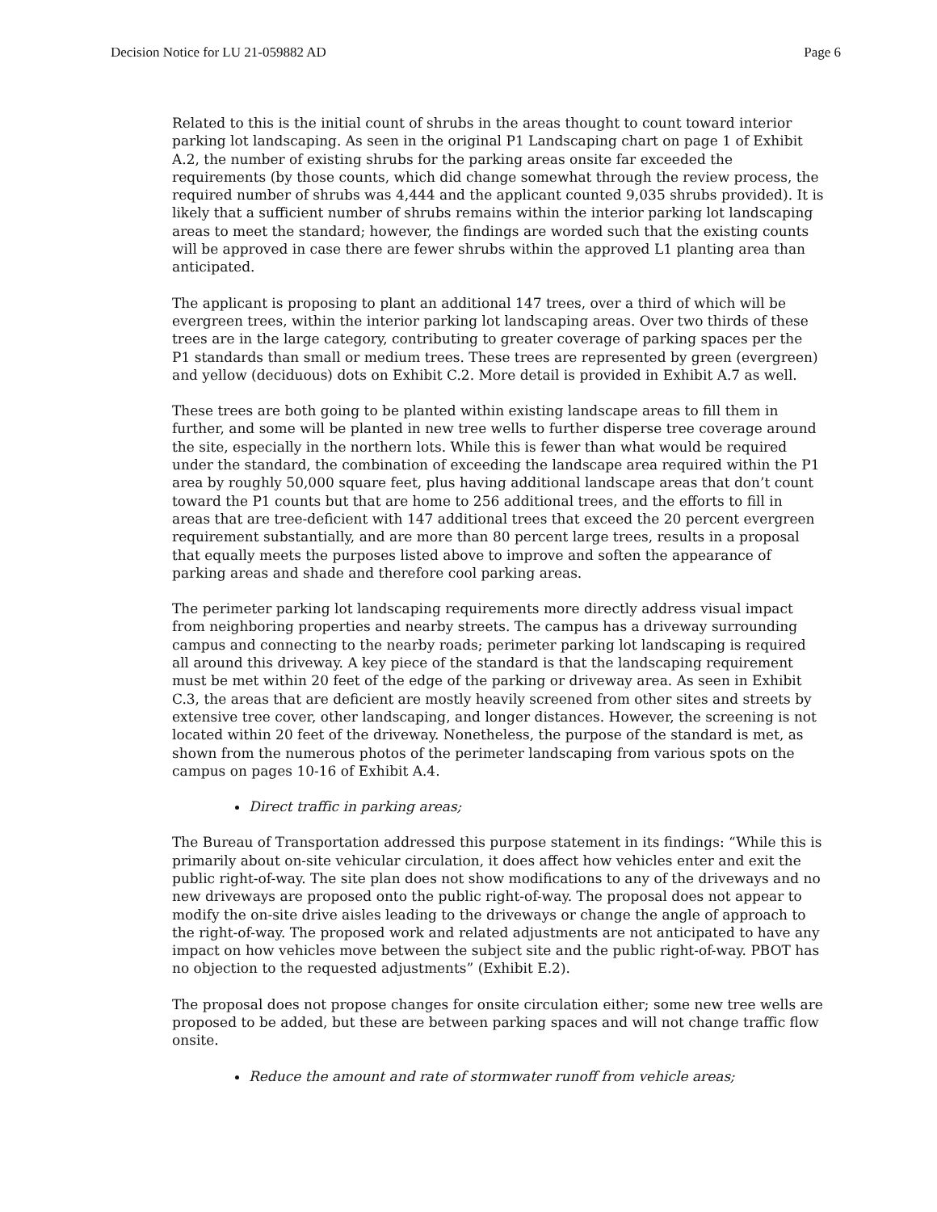Decision Notice for LU 21-059882 AD Page 6
Related to this is the initial count of shrubs in the areas thought to count toward interior parking lot landscaping. As seen in the original P1 Landscaping chart on page 1 of Exhibit A.2, the number of existing shrubs for the parking areas onsite far exceeded the requirements (by those counts, which did change somewhat through the review process, the required number of shrubs was 4,444 and the applicant counted 9,035 shrubs provided). It is likely that a sufficient number of shrubs remains within the interior parking lot landscaping areas to meet the standard; however, the findings are worded such that the existing counts will be approved in case there are fewer shrubs within the approved L1 planting area than anticipated.
The applicant is proposing to plant an additional 147 trees, over a third of which will be evergreen trees, within the interior parking lot landscaping areas. Over two thirds of these trees are in the large category, contributing to greater coverage of parking spaces per the P1 standards than small or medium trees. These trees are represented by green (evergreen) and yellow (deciduous) dots on Exhibit C.2. More detail is provided in Exhibit A.7 as well.
These trees are both going to be planted within existing landscape areas to fill them in further, and some will be planted in new tree wells to further disperse tree coverage around the site, especially in the northern lots. While this is fewer than what would be required under the standard, the combination of exceeding the landscape area required within the P1 area by roughly 50,000 square feet, plus having additional landscape areas that don’t count toward the P1 counts but that are home to 256 additional trees, and the efforts to fill in areas that are tree-deficient with 147 additional trees that exceed the 20 percent evergreen requirement substantially, and are more than 80 percent large trees, results in a proposal that equally meets the purposes listed above to improve and soften the appearance of parking areas and shade and therefore cool parking areas.
The perimeter parking lot landscaping requirements more directly address visual impact from neighboring properties and nearby streets. The campus has a driveway surrounding campus and connecting to the nearby roads; perimeter parking lot landscaping is required all around this driveway. A key piece of the standard is that the landscaping requirement must be met within 20 feet of the edge of the parking or driveway area. As seen in Exhibit C.3, the areas that are deficient are mostly heavily screened from other sites and streets by extensive tree cover, other landscaping, and longer distances. However, the screening is not located within 20 feet of the driveway. Nonetheless, the purpose of the standard is met, as shown from the numerous photos of the perimeter landscaping from various spots on the campus on pages 10-16 of Exhibit A.4.
Direct traffic in parking areas;
The Bureau of Transportation addressed this purpose statement in its findings: “While this is primarily about on-site vehicular circulation, it does affect how vehicles enter and exit the public right-of-way. The site plan does not show modifications to any of the driveways and no new driveways are proposed onto the public right-of-way. The proposal does not appear to modify the on-site drive aisles leading to the driveways or change the angle of approach to the right-of-way. The proposed work and related adjustments are not anticipated to have any impact on how vehicles move between the subject site and the public right-of-way. PBOT has no objection to the requested adjustments” (Exhibit E.2).
The proposal does not propose changes for onsite circulation either; some new tree wells are proposed to be added, but these are between parking spaces and will not change traffic flow onsite.
Reduce the amount and rate of stormwater runoff from vehicle areas;